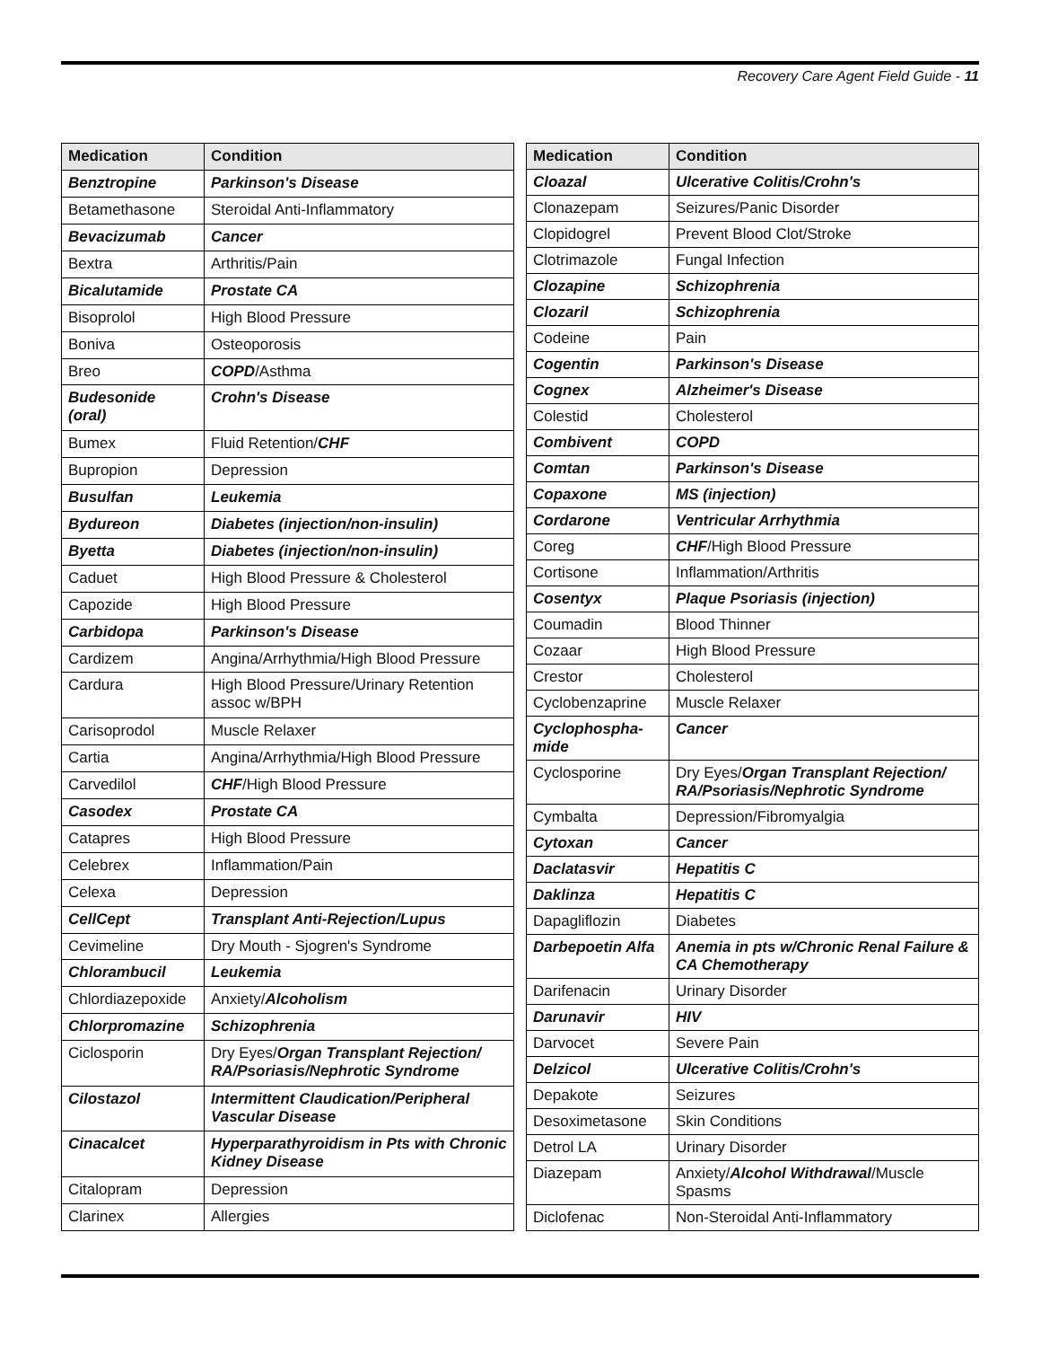Recovery Care Agent Field Guide - 11
| Medication | Condition |
| --- | --- |
| Benztropine | Parkinson's Disease |
| Betamethasone | Steroidal Anti-Inflammatory |
| Bevacizumab | Cancer |
| Bextra | Arthritis/Pain |
| Bicalutamide | Prostate CA |
| Bisoprolol | High Blood Pressure |
| Boniva | Osteoporosis |
| Breo | COPD /Asthma |
| Budesonide (oral) | Crohn's Disease |
| Bumex | Fluid Retention/ CHF |
| Bupropion | Depression |
| Busulfan | Leukemia |
| Bydureon | Diabetes (injection/non-insulin) |
| Byetta | Diabetes (injection/non-insulin) |
| Caduet | High Blood Pressure & Cholesterol |
| Capozide | High Blood Pressure |
| Carbidopa | Parkinson's Disease |
| Cardizem | Angina/Arrhythmia/High Blood Pressure |
| Cardura | High Blood Pressure/Urinary Retention assoc w/BPH |
| Carisoprodol | Muscle Relaxer |
| Cartia | Angina/Arrhythmia/High Blood Pressure |
| Carvedilol | CHF /High Blood Pressure |
| Casodex | Prostate CA |
| Catapres | High Blood Pressure |
| Celebrex | Inflammation/Pain |
| Celexa | Depression |
| CellCept | Transplant Anti-Rejection/Lupus |
| Cevimeline | Dry Mouth - Sjogren's Syndrome |
| Chlorambucil | Leukemia |
| Chlordiazepoxide | Anxiety/ Alcoholism |
| Chlorpromazine | Schizophrenia |
| Ciclosporin | Dry Eyes/ Organ Transplant Rejection/ RA/Psoriasis/Nephrotic Syndrome |
| Cilostazol | Intermittent Claudication/Peripheral Vascular Disease |
| Cinacalcet | Hyperparathyroidism in Pts with Chronic Kidney Disease |
| Citalopram | Depression |
| Clarinex | Allergies |
| Medication | Condition |
| --- | --- |
| Cloazal | Ulcerative Colitis/Crohn's |
| Clonazepam | Seizures/Panic Disorder |
| Clopidogrel | Prevent Blood Clot/Stroke |
| Clotrimazole | Fungal Infection |
| Clozapine | Schizophrenia |
| Clozaril | Schizophrenia |
| Codeine | Pain |
| Cogentin | Parkinson's Disease |
| Cognex | Alzheimer's Disease |
| Colestid | Cholesterol |
| Combivent | COPD |
| Comtan | Parkinson's Disease |
| Copaxone | MS (injection) |
| Cordarone | Ventricular Arrhythmia |
| Coreg | CHF /High Blood Pressure |
| Cortisone | Inflammation/Arthritis |
| Cosentyx | Plaque Psoriasis (injection) |
| Coumadin | Blood Thinner |
| Cozaar | High Blood Pressure |
| Crestor | Cholesterol |
| Cyclobenzaprine | Muscle Relaxer |
| Cyclophospha-mide | Cancer |
| Cyclosporine | Dry Eyes/ Organ Transplant Rejection/ RA/Psoriasis/Nephrotic Syndrome |
| Cymbalta | Depression/Fibromyalgia |
| Cytoxan | Cancer |
| Daclatasvir | Hepatitis C |
| Daklinza | Hepatitis C |
| Dapagliflozin | Diabetes |
| Darbepoetin Alfa | Anemia in pts w/Chronic Renal Failure & CA Chemotherapy |
| Darifenacin | Urinary Disorder |
| Darunavir | HIV |
| Darvocet | Severe Pain |
| Delzicol | Ulcerative Colitis/Crohn's |
| Depakote | Seizures |
| Desoximetasone | Skin Conditions |
| Detrol LA | Urinary Disorder |
| Diazepam | Anxiety/ Alcohol Withdrawal /Muscle Spasms |
| Diclofenac | Non-Steroidal Anti-Inflammatory |